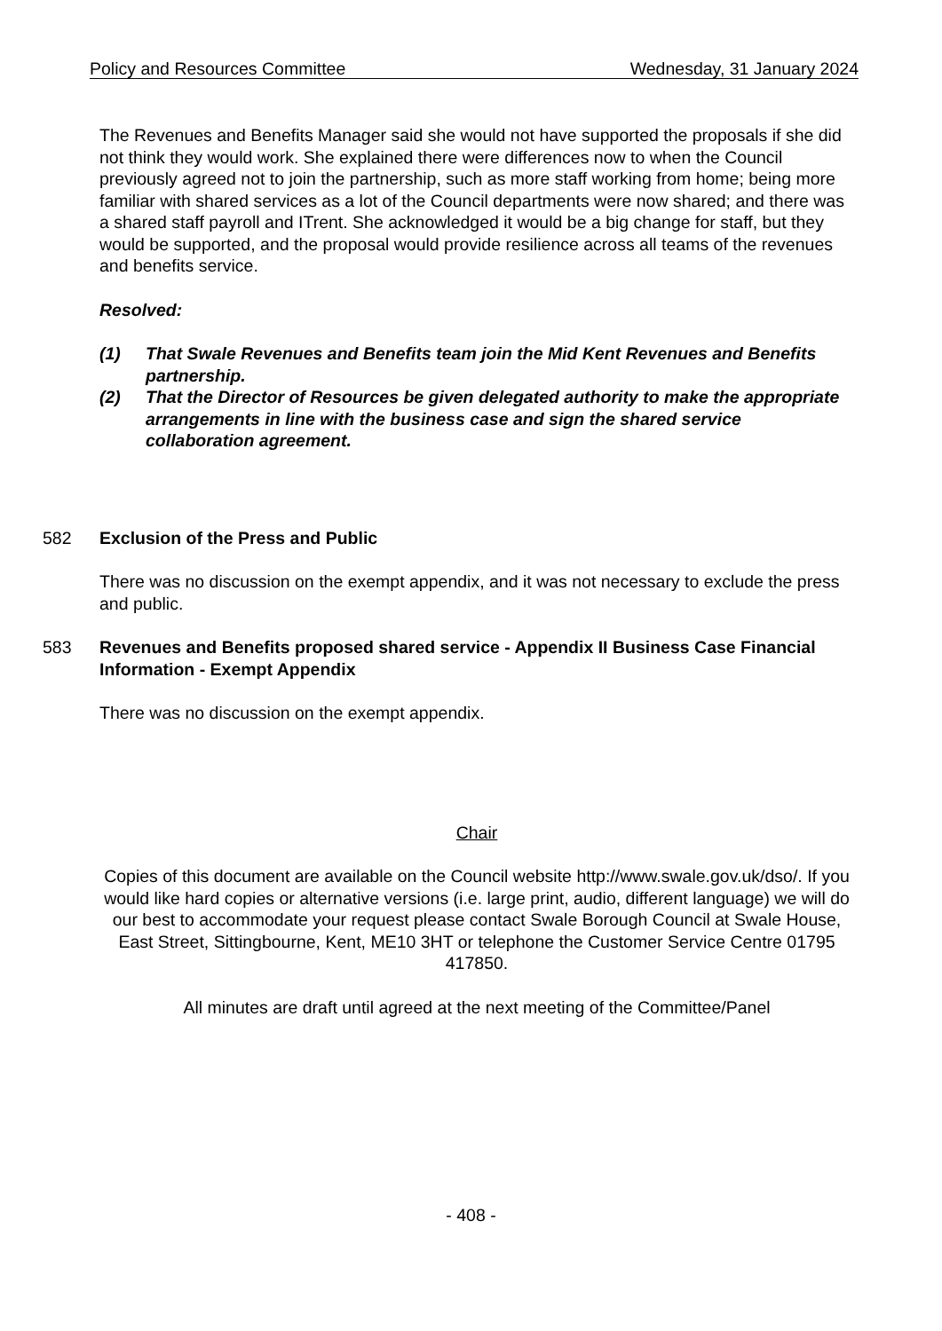Policy and Resources Committee Wednesday, 31 January 2024
The Revenues and Benefits Manager said she would not have supported the proposals if she did not think they would work. She explained there were differences now to when the Council previously agreed not to join the partnership, such as more staff working from home; being more familiar with shared services as a lot of the Council departments were now shared; and there was a shared staff payroll and ITrent. She acknowledged it would be a big change for staff, but they would be supported, and the proposal would provide resilience across all teams of the revenues and benefits service.
Resolved:
(1) That Swale Revenues and Benefits team join the Mid Kent Revenues and Benefits partnership.
(2) That the Director of Resources be given delegated authority to make the appropriate arrangements in line with the business case and sign the shared service collaboration agreement.
582 Exclusion of the Press and Public
There was no discussion on the exempt appendix, and it was not necessary to exclude the press and public.
583 Revenues and Benefits proposed shared service - Appendix II Business Case Financial Information - Exempt Appendix
There was no discussion on the exempt appendix.
Chair
Copies of this document are available on the Council website http://www.swale.gov.uk/dso/. If you would like hard copies or alternative versions (i.e. large print, audio, different language) we will do our best to accommodate your request please contact Swale Borough Council at Swale House, East Street, Sittingbourne, Kent, ME10 3HT or telephone the Customer Service Centre 01795 417850.
All minutes are draft until agreed at the next meeting of the Committee/Panel
- 408 -